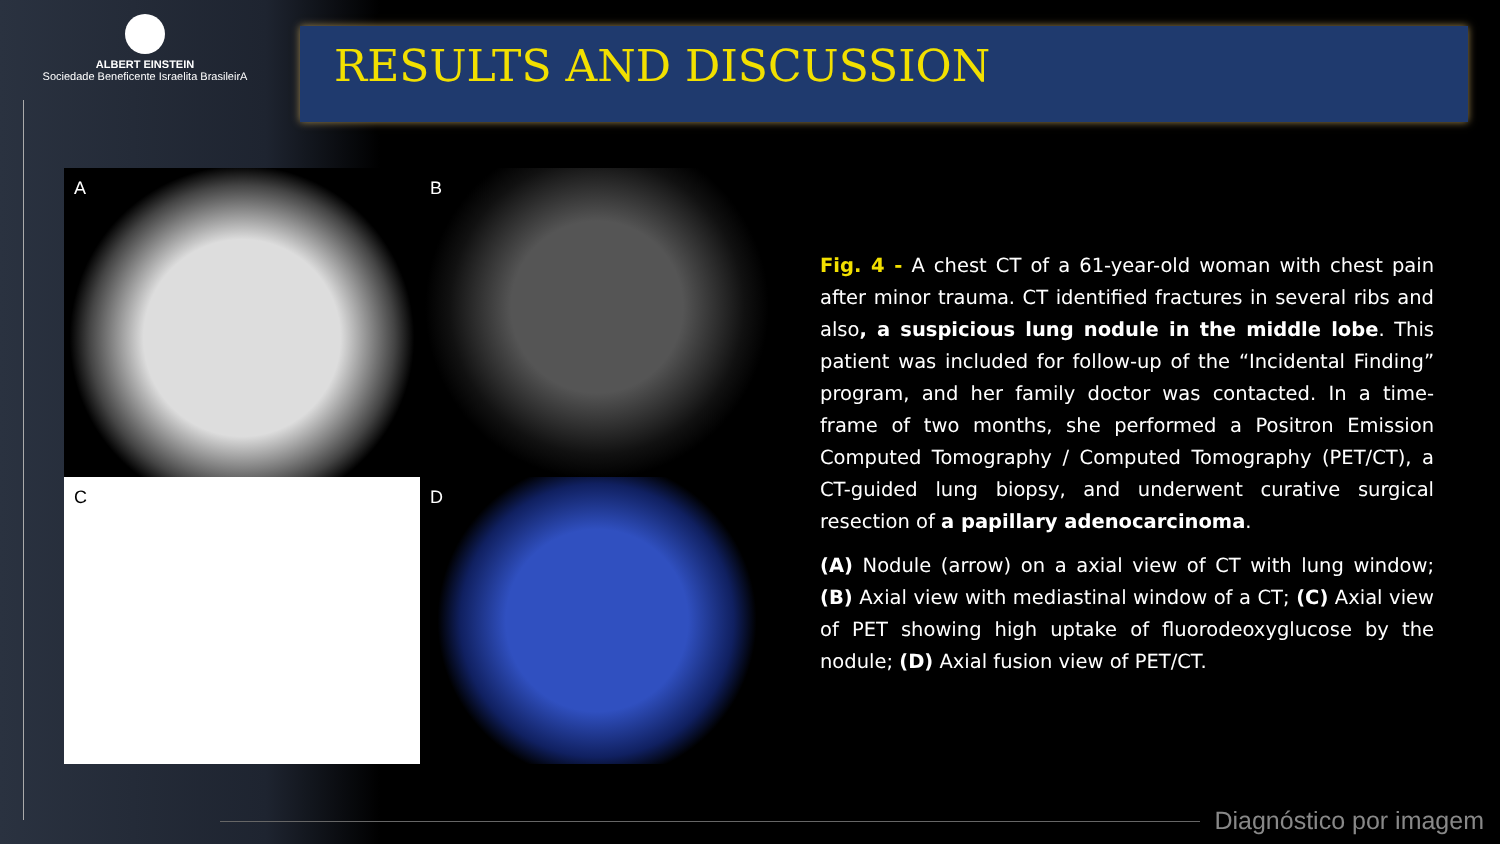ALBERT EINSTEIN
Sociedade Beneficente Israelita BrasileirA
RESULTS AND DISCUSSION
A
B
C
D
Fig. 4 - A chest CT of a 61-year-old woman with chest pain after minor trauma. CT identified fractures in several ribs and also, a suspicious lung nodule in the middle lobe. This patient was included for follow-up of the “Incidental Finding” program, and her family doctor was contacted. In a time-frame of two months, she performed a Positron Emission Computed Tomography / Computed Tomography (PET/CT), a CT-guided lung biopsy, and underwent curative surgical resection of a papillary adenocarcinoma.
(A) Nodule (arrow) on a axial view of CT with lung window; (B) Axial view with mediastinal window of a CT; (C) Axial view of PET showing high uptake of fluorodeoxyglucose by the nodule; (D) Axial fusion view of PET/CT.
Diagnóstico por imagem